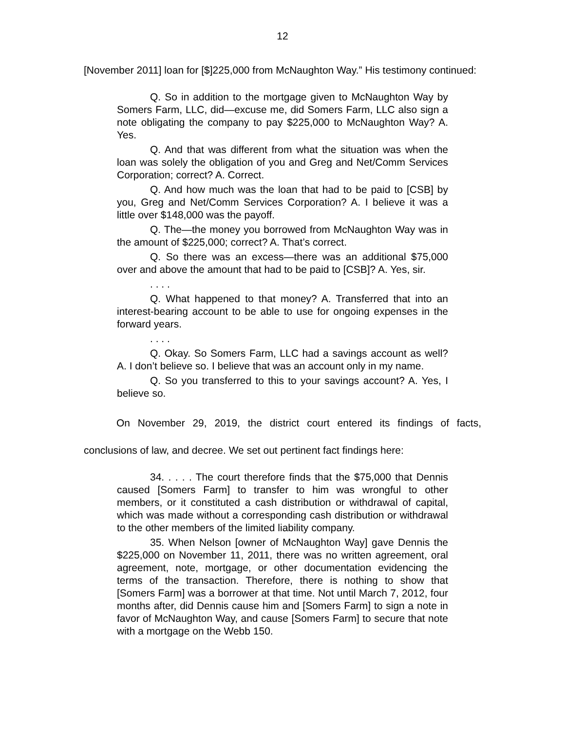12
[November 2011] loan for [$]225,000 from McNaughton Way.” His testimony continued:
Q. So in addition to the mortgage given to McNaughton Way by Somers Farm, LLC, did—excuse me, did Somers Farm, LLC also sign a note obligating the company to pay $225,000 to McNaughton Way? A. Yes.
Q. And that was different from what the situation was when the loan was solely the obligation of you and Greg and Net/Comm Services Corporation; correct? A. Correct.
Q. And how much was the loan that had to be paid to [CSB] by you, Greg and Net/Comm Services Corporation? A. I believe it was a little over $148,000 was the payoff.
Q. The—the money you borrowed from McNaughton Way was in the amount of $225,000; correct? A. That’s correct.
Q. So there was an excess—there was an additional $75,000 over and above the amount that had to be paid to [CSB]? A. Yes, sir.
. . . .
Q. What happened to that money? A. Transferred that into an interest-bearing account to be able to use for ongoing expenses in the forward years.
. . . .
Q. Okay. So Somers Farm, LLC had a savings account as well? A. I don’t believe so. I believe that was an account only in my name.
Q. So you transferred to this to your savings account? A. Yes, I believe so.
On November 29, 2019, the district court entered its findings of facts, conclusions of law, and decree. We set out pertinent fact findings here:
34. . . . . The court therefore finds that the $75,000 that Dennis caused [Somers Farm] to transfer to him was wrongful to other members, or it constituted a cash distribution or withdrawal of capital, which was made without a corresponding cash distribution or withdrawal to the other members of the limited liability company.
35. When Nelson [owner of McNaughton Way] gave Dennis the $225,000 on November 11, 2011, there was no written agreement, oral agreement, note, mortgage, or other documentation evidencing the terms of the transaction. Therefore, there is nothing to show that [Somers Farm] was a borrower at that time. Not until March 7, 2012, four months after, did Dennis cause him and [Somers Farm] to sign a note in favor of McNaughton Way, and cause [Somers Farm] to secure that note with a mortgage on the Webb 150.